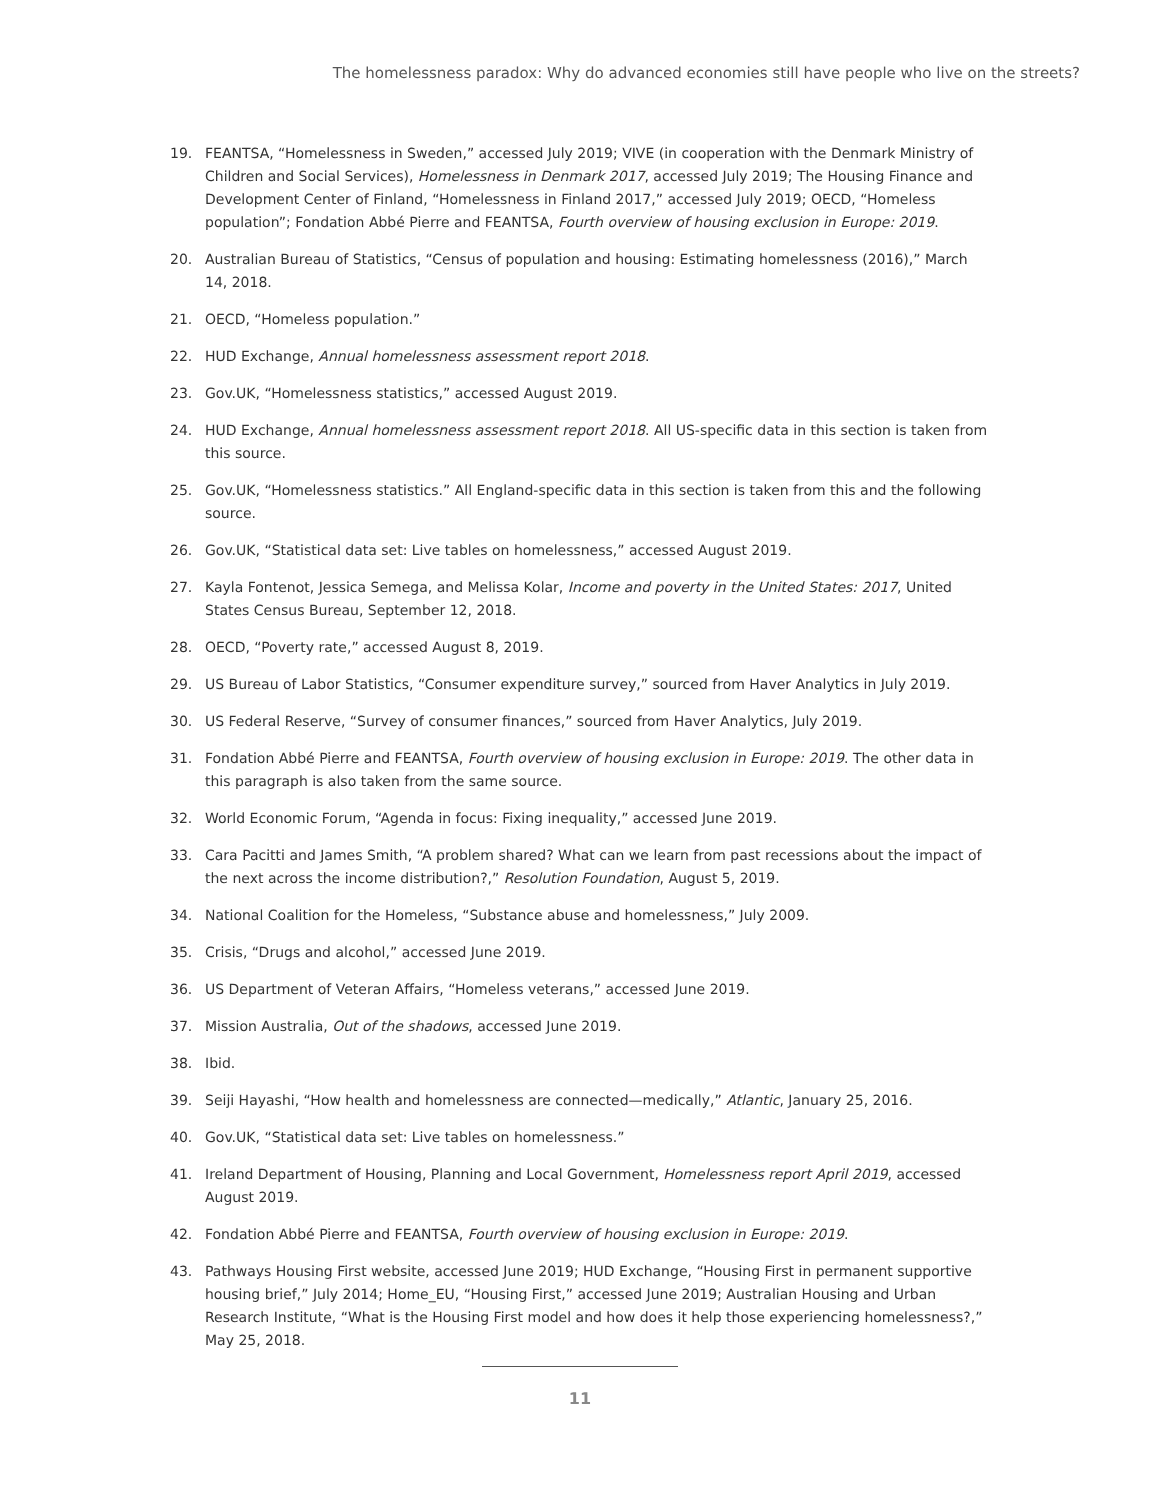The homelessness paradox: Why do advanced economies still have people who live on the streets?
19. FEANTSA, “Homelessness in Sweden,” accessed July 2019; VIVE (in cooperation with the Denmark Ministry of Children and Social Services), Homelessness in Denmark 2017, accessed July 2019; The Housing Finance and Development Center of Finland, “Homelessness in Finland 2017,” accessed July 2019; OECD, “Homeless population”; Fondation Abbé Pierre and FEANTSA, Fourth overview of housing exclusion in Europe: 2019.
20. Australian Bureau of Statistics, “Census of population and housing: Estimating homelessness (2016),” March 14, 2018.
21. OECD, “Homeless population.”
22. HUD Exchange, Annual homelessness assessment report 2018.
23. Gov.UK, “Homelessness statistics,” accessed August 2019.
24. HUD Exchange, Annual homelessness assessment report 2018. All US-specific data in this section is taken from this source.
25. Gov.UK, “Homelessness statistics.” All England-specific data in this section is taken from this and the following source.
26. Gov.UK, “Statistical data set: Live tables on homelessness,” accessed August 2019.
27. Kayla Fontenot, Jessica Semega, and Melissa Kolar, Income and poverty in the United States: 2017, United States Census Bureau, September 12, 2018.
28. OECD, “Poverty rate,” accessed August 8, 2019.
29. US Bureau of Labor Statistics, “Consumer expenditure survey,” sourced from Haver Analytics in July 2019.
30. US Federal Reserve, “Survey of consumer finances,” sourced from Haver Analytics, July 2019.
31. Fondation Abbé Pierre and FEANTSA, Fourth overview of housing exclusion in Europe: 2019. The other data in this paragraph is also taken from the same source.
32. World Economic Forum, “Agenda in focus: Fixing inequality,” accessed June 2019.
33. Cara Pacitti and James Smith, “A problem shared? What can we learn from past recessions about the impact of the next across the income distribution?,” Resolution Foundation, August 5, 2019.
34. National Coalition for the Homeless, “Substance abuse and homelessness,” July 2009.
35. Crisis, “Drugs and alcohol,” accessed June 2019.
36. US Department of Veteran Affairs, “Homeless veterans,” accessed June 2019.
37. Mission Australia, Out of the shadows, accessed June 2019.
38. Ibid.
39. Seiji Hayashi, “How health and homelessness are connected—medically,” Atlantic, January 25, 2016.
40. Gov.UK, “Statistical data set: Live tables on homelessness.”
41. Ireland Department of Housing, Planning and Local Government, Homelessness report April 2019, accessed August 2019.
42. Fondation Abbé Pierre and FEANTSA, Fourth overview of housing exclusion in Europe: 2019.
43. Pathways Housing First website, accessed June 2019; HUD Exchange, “Housing First in permanent supportive housing brief,” July 2014; Home_EU, “Housing First,” accessed June 2019; Australian Housing and Urban Research Institute, “What is the Housing First model and how does it help those experiencing homelessness?,” May 25, 2018.
11